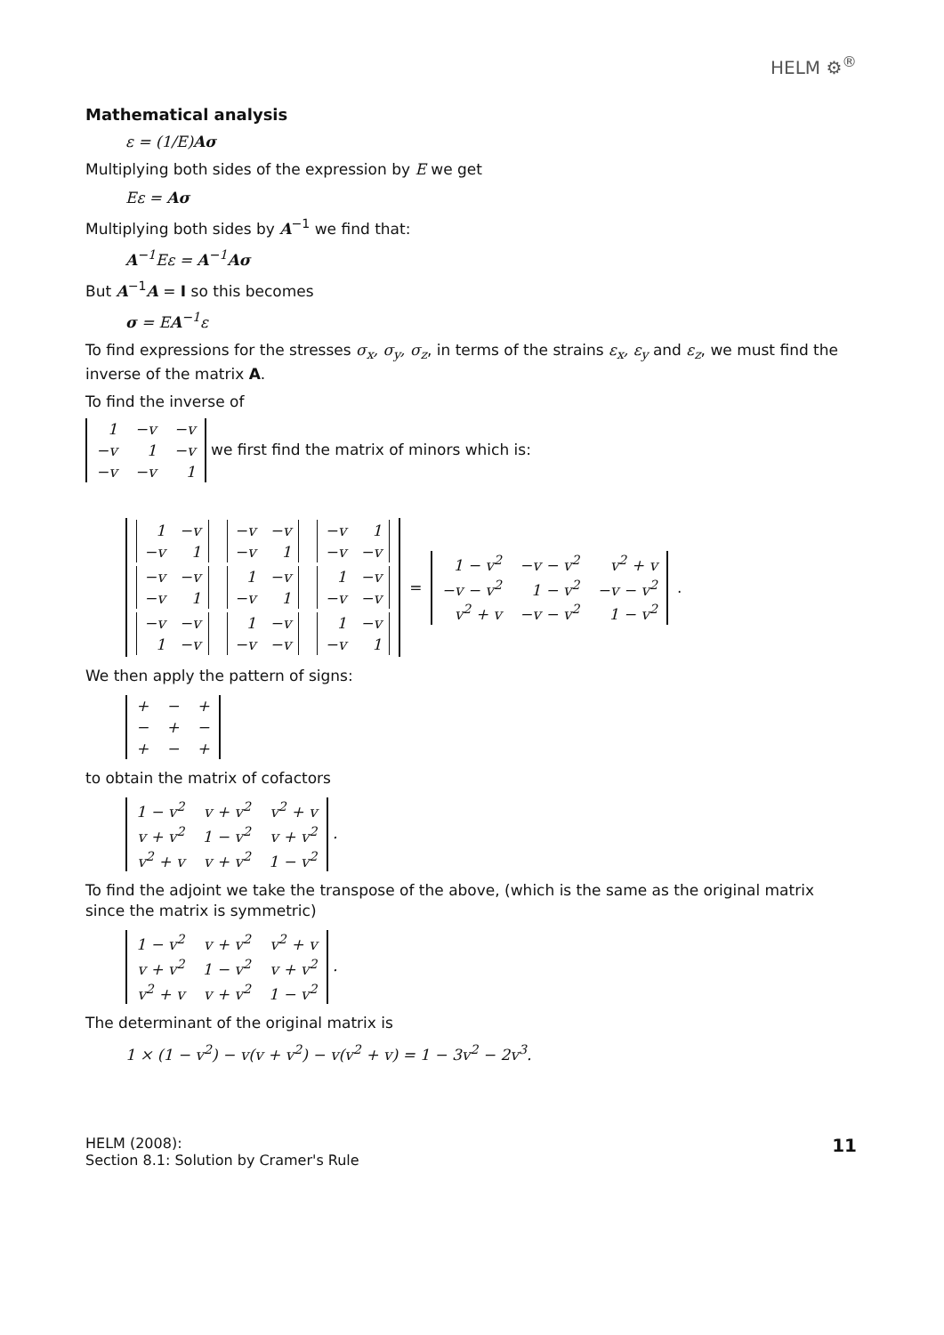HELM ⚙<sup>®</sup>
Mathematical analysis
ε = (1/E)Aσ
Multiplying both sides of the expression by E we get
Eε = Aσ
Multiplying both sides by A<sup>−1</sup> we find that:
A<sup>−1</sup>Eε = A<sup>−1</sup>Aσ
But A<sup>−1</sup>A = I so this becomes
σ = EA<sup>−1</sup>ε
To find expressions for the stresses σ<sub>x</sub>, σ<sub>y</sub>, σ<sub>z</sub>, in terms of the strains ε<sub>x</sub>, ε<sub>y</sub> and ε<sub>z</sub>, we must find the inverse of the matrix A.
To find the inverse of
| 1 | −v | −v |
| −v | 1 | −v |
| −v | −v | 1 |
we first find the matrix of minors which is:
| / 1 / −v / / −v / 1 / | / −v / −v / / −v / 1 / | / −v / 1 / / −v / −v / |
| / −v / −v / / −v / 1 / | / 1 / −v / / −v / 1 / | / 1 / −v / / −v / −v / |
| / −v / −v / / 1 / −v / | / 1 / −v / / −v / −v / | / 1 / −v / / −v / 1 / |
=
| 1 − v<sup>2</sup> | −v − v<sup>2</sup> | v<sup>2</sup> + v |
| −v − v<sup>2</sup> | 1 − v<sup>2</sup> | −v − v<sup>2</sup> |
| v<sup>2</sup> + v | −v − v<sup>2</sup> | 1 − v<sup>2</sup> |
.
We then apply the pattern of signs:
| + | − | + |
| − | + | − |
| + | − | + |
to obtain the matrix of cofactors
| 1 − v<sup>2</sup> | v + v<sup>2</sup> | v<sup>2</sup> + v |
| v + v<sup>2</sup> | 1 − v<sup>2</sup> | v + v<sup>2</sup> |
| v<sup>2</sup> + v | v + v<sup>2</sup> | 1 − v<sup>2</sup> |
.
To find the adjoint we take the transpose of the above, (which is the same as the original matrix since the matrix is symmetric)
| 1 − v<sup>2</sup> | v + v<sup>2</sup> | v<sup>2</sup> + v |
| v + v<sup>2</sup> | 1 − v<sup>2</sup> | v + v<sup>2</sup> |
| v<sup>2</sup> + v | v + v<sup>2</sup> | 1 − v<sup>2</sup> |
.
The determinant of the original matrix is
1 × (1 − v<sup>2</sup>) − v(v + v<sup>2</sup>) − v(v<sup>2</sup> + v) = 1 − 3v<sup>2</sup> − 2v<sup>3</sup>.
HELM (2008):
Section 8.1: Solution by Cramer's Rule
11